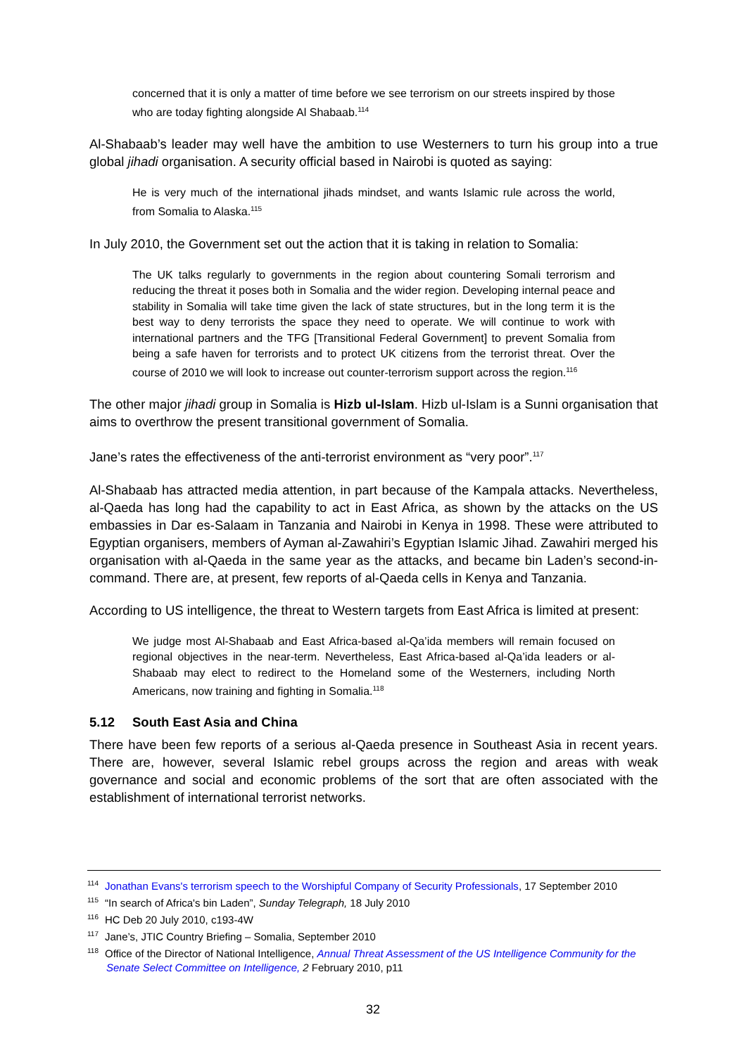concerned that it is only a matter of time before we see terrorism on our streets inspired by those who are today fighting alongside Al Shabaab.<sup>114</sup>
Al-Shabaab’s leader may well have the ambition to use Westerners to turn his group into a true global jihadi organisation. A security official based in Nairobi is quoted as saying:
He is very much of the international jihads mindset, and wants Islamic rule across the world, from Somalia to Alaska.<sup>115</sup>
In July 2010, the Government set out the action that it is taking in relation to Somalia:
The UK talks regularly to governments in the region about countering Somali terrorism and reducing the threat it poses both in Somalia and the wider region. Developing internal peace and stability in Somalia will take time given the lack of state structures, but in the long term it is the best way to deny terrorists the space they need to operate. We will continue to work with international partners and the TFG [Transitional Federal Government] to prevent Somalia from being a safe haven for terrorists and to protect UK citizens from the terrorist threat. Over the course of 2010 we will look to increase out counter-terrorism support across the region.<sup>116</sup>
The other major jihadi group in Somalia is Hizb ul-Islam. Hizb ul-Islam is a Sunni organisation that aims to overthrow the present transitional government of Somalia.
Jane’s rates the effectiveness of the anti-terrorist environment as “very poor”.<sup>117</sup>
Al-Shabaab has attracted media attention, in part because of the Kampala attacks. Nevertheless, al-Qaeda has long had the capability to act in East Africa, as shown by the attacks on the US embassies in Dar es-Salaam in Tanzania and Nairobi in Kenya in 1998. These were attributed to Egyptian organisers, members of Ayman al-Zawahiri’s Egyptian Islamic Jihad. Zawahiri merged his organisation with al-Qaeda in the same year as the attacks, and became bin Laden’s second-in-command. There are, at present, few reports of al-Qaeda cells in Kenya and Tanzania.
According to US intelligence, the threat to Western targets from East Africa is limited at present:
We judge most Al-Shabaab and East Africa-based al-Qa’ida members will remain focused on regional objectives in the near-term. Nevertheless, East Africa-based al-Qa’ida leaders or al- Shabaab may elect to redirect to the Homeland some of the Westerners, including North Americans, now training and fighting in Somalia.<sup>118</sup>
5.12 South East Asia and China
There have been few reports of a serious al-Qaeda presence in Southeast Asia in recent years. There are, however, several Islamic rebel groups across the region and areas with weak governance and social and economic problems of the sort that are often associated with the establishment of international terrorist networks.
<sup>114</sup> Jonathan Evans's terrorism speech to the Worshipful Company of Security Professionals, 17 September 2010
<sup>115</sup> “In search of Africa's bin Laden”, Sunday Telegraph, 18 July 2010
<sup>116</sup>HC Deb 20 July 2010, c193-4W
<sup>117</sup> Jane’s, JTIC Country Briefing – Somalia, September 2010
<sup>118</sup> Office of the Director of National Intelligence, Annual Threat Assessment of the US Intelligence Community for the Senate Select Committee on Intelligence, 2 February 2010, p11
32